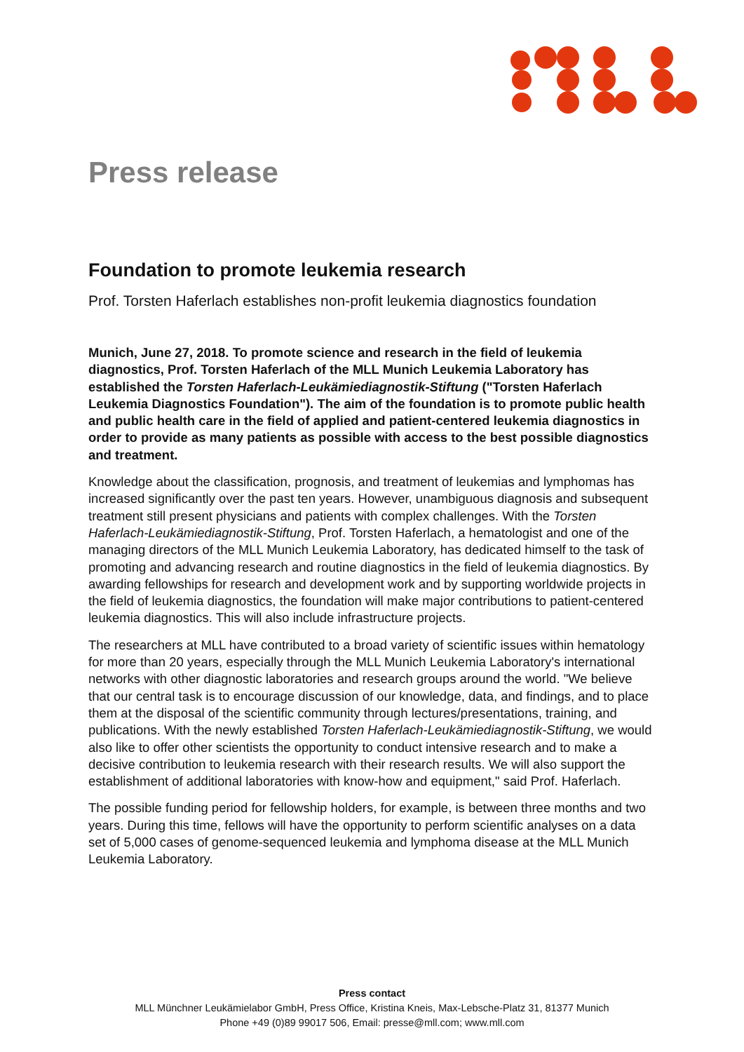Press release
Foundation to promote leukemia research
Prof. Torsten Haferlach establishes non-profit leukemia diagnostics foundation
Munich, June 27, 2018. To promote science and research in the field of leukemia diagnostics, Prof. Torsten Haferlach of the MLL Munich Leukemia Laboratory has established the Torsten Haferlach-Leukämiediagnostik-Stiftung ("Torsten Haferlach Leukemia Diagnostics Foundation"). The aim of the foundation is to promote public health and public health care in the field of applied and patient-centered leukemia diagnostics in order to provide as many patients as possible with access to the best possible diagnostics and treatment.
Knowledge about the classification, prognosis, and treatment of leukemias and lymphomas has increased significantly over the past ten years. However, unambiguous diagnosis and subsequent treatment still present physicians and patients with complex challenges. With the Torsten Haferlach-Leukämiediagnostik-Stiftung, Prof. Torsten Haferlach, a hematologist and one of the managing directors of the MLL Munich Leukemia Laboratory, has dedicated himself to the task of promoting and advancing research and routine diagnostics in the field of leukemia diagnostics. By awarding fellowships for research and development work and by supporting worldwide projects in the field of leukemia diagnostics, the foundation will make major contributions to patient-centered leukemia diagnostics. This will also include infrastructure projects.
The researchers at MLL have contributed to a broad variety of scientific issues within hematology for more than 20 years, especially through the MLL Munich Leukemia Laboratory's international networks with other diagnostic laboratories and research groups around the world. "We believe that our central task is to encourage discussion of our knowledge, data, and findings, and to place them at the disposal of the scientific community through lectures/presentations, training, and publications. With the newly established Torsten Haferlach-Leukämiediagnostik-Stiftung, we would also like to offer other scientists the opportunity to conduct intensive research and to make a decisive contribution to leukemia research with their research results. We will also support the establishment of additional laboratories with know-how and equipment," said Prof. Haferlach.
The possible funding period for fellowship holders, for example, is between three months and two years. During this time, fellows will have the opportunity to perform scientific analyses on a data set of 5,000 cases of genome-sequenced leukemia and lymphoma disease at the MLL Munich Leukemia Laboratory.
Press contact
MLL Münchner Leukämielabor GmbH, Press Office, Kristina Kneis, Max-Lebsche-Platz 31, 81377 Munich
Phone +49 (0)89 99017 506, Email: presse@mll.com; www.mll.com